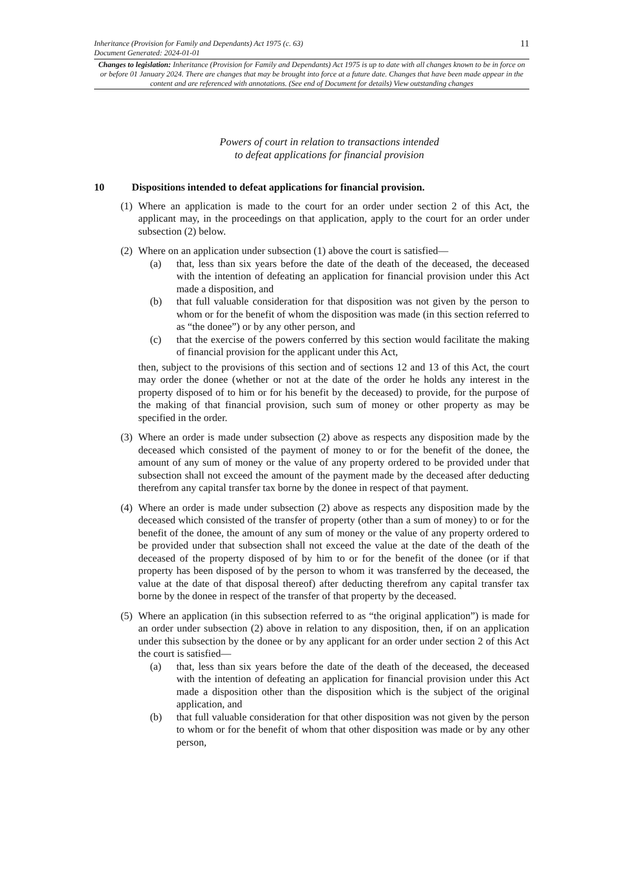11
Inheritance (Provision for Family and Dependants) Act 1975 (c. 63)
Document Generated: 2024-01-01
Changes to legislation: Inheritance (Provision for Family and Dependants) Act 1975 is up to date with all changes known to be in force on or before 01 January 2024. There are changes that may be brought into force at a future date. Changes that have been made appear in the content and are referenced with annotations. (See end of Document for details) View outstanding changes
Powers of court in relation to transactions intended
to defeat applications for financial provision
10 Dispositions intended to defeat applications for financial provision.
(1)
Where an application is made to the court for an order under section 2 of this Act, the applicant may, in the proceedings on that application, apply to the court for an order under subsection (2) below.
(2)
Where on an application under subsection (1) above the court is satisfied—
(a) that, less than six years before the date of the death of the deceased, the deceased with the intention of defeating an application for financial provision under this Act made a disposition, and
(b) that full valuable consideration for that disposition was not given by the person to whom or for the benefit of whom the disposition was made (in this section referred to as “the donee”) or by any other person, and
(c) that the exercise of the powers conferred by this section would facilitate the making of financial provision for the applicant under this Act,
then, subject to the provisions of this section and of sections 12 and 13 of this Act, the court may order the donee (whether or not at the date of the order he holds any interest in the property disposed of to him or for his benefit by the deceased) to provide, for the purpose of the making of that financial provision, such sum of money or other property as may be specified in the order.
(3)
Where an order is made under subsection (2) above as respects any disposition made by the deceased which consisted of the payment of money to or for the benefit of the donee, the amount of any sum of money or the value of any property ordered to be provided under that subsection shall not exceed the amount of the payment made by the deceased after deducting therefrom any capital transfer tax borne by the donee in respect of that payment.
(4)
Where an order is made under subsection (2) above as respects any disposition made by the deceased which consisted of the transfer of property (other than a sum of money) to or for the benefit of the donee, the amount of any sum of money or the value of any property ordered to be provided under that subsection shall not exceed the value at the date of the death of the deceased of the property disposed of by him to or for the benefit of the donee (or if that property has been disposed of by the person to whom it was transferred by the deceased, the value at the date of that disposal thereof) after deducting therefrom any capital transfer tax borne by the donee in respect of the transfer of that property by the deceased.
(5)
Where an application (in this subsection referred to as “the original application”) is made for an order under subsection (2) above in relation to any disposition, then, if on an application under this subsection by the donee or by any applicant for an order under section 2 of this Act the court is satisfied—
(a) that, less than six years before the date of the death of the deceased, the deceased with the intention of defeating an application for financial provision under this Act made a disposition other than the disposition which is the subject of the original application, and
(b) that full valuable consideration for that other disposition was not given by the person to whom or for the benefit of whom that other disposition was made or by any other person,